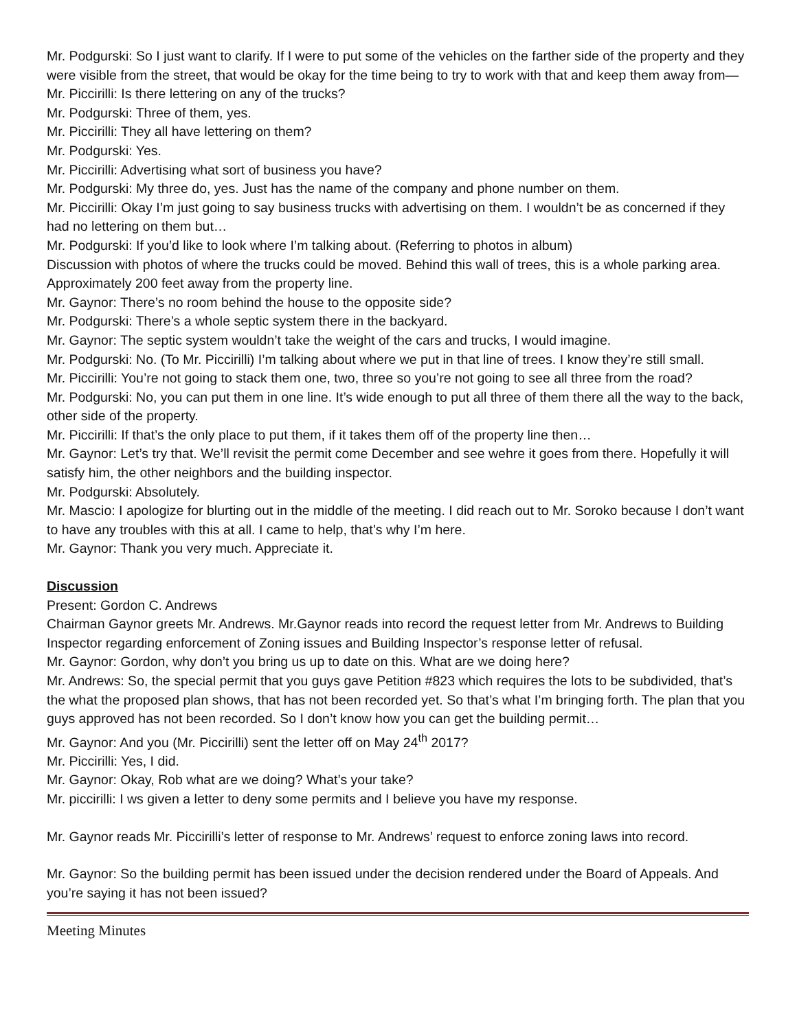Mr. Podgurski: So I just want to clarify. If I were to put some of the vehicles on the farther side of the property and they were visible from the street, that would be okay for the time being to try to work with that and keep them away from—
Mr. Piccirilli: Is there lettering on any of the trucks?
Mr. Podgurski: Three of them, yes.
Mr. Piccirilli: They all have lettering on them?
Mr. Podgurski: Yes.
Mr. Piccirilli: Advertising what sort of business you have?
Mr. Podgurski: My three do, yes. Just has the name of the company and phone number on them.
Mr. Piccirilli: Okay I’m just going to say business trucks with advertising on them. I wouldn’t be as concerned if they had no lettering on them but…
Mr. Podgurski: If you’d like to look where I’m talking about. (Referring to photos in album)
Discussion with photos of where the trucks could be moved. Behind this wall of trees, this is a whole parking area. Approximately 200 feet away from the property line.
Mr. Gaynor: There’s no room behind the house to the opposite side?
Mr. Podgurski: There’s a whole septic system there in the backyard.
Mr. Gaynor: The septic system wouldn’t take the weight of the cars and trucks, I would imagine.
Mr. Podgurski: No. (To Mr. Piccirilli) I’m talking about where we put in that line of trees. I know they’re still small.
Mr. Piccirilli: You’re not going to stack them one, two, three so you’re not going to see all three from the road?
Mr. Podgurski: No, you can put them in one line. It’s wide enough to put all three of them there all the way to the back, other side of the property.
Mr. Piccirilli: If that’s the only place to put them, if it takes them off of the property line then…
Mr. Gaynor: Let’s try that. We’ll revisit the permit come December and see wehre it goes from there. Hopefully it will satisfy him, the other neighbors and the building inspector.
Mr. Podgurski: Absolutely.
Mr. Mascio: I apologize for blurting out in the middle of the meeting. I did reach out to Mr. Soroko because I don’t want to have any troubles with this at all. I came to help, that’s why I’m here.
Mr. Gaynor: Thank you very much. Appreciate it.
Discussion
Present: Gordon C. Andrews
Chairman Gaynor greets Mr. Andrews. Mr.Gaynor reads into record the request letter from Mr. Andrews to Building Inspector regarding enforcement of Zoning issues and Building Inspector’s response letter of refusal.
Mr. Gaynor: Gordon, why don’t you bring us up to date on this. What are we doing here?
Mr. Andrews: So, the special permit that you guys gave Petition #823 which requires the lots to be subdivided, that’s the what the proposed plan shows, that has not been recorded yet. So that’s what I’m bringing forth. The plan that you guys approved has not been recorded. So I don’t know how you can get the building permit…
Mr. Gaynor: And you (Mr. Piccirilli) sent the letter off on May 24<sup>th</sup> 2017?
Mr. Piccirilli: Yes, I did.
Mr. Gaynor: Okay, Rob what are we doing? What’s your take?
Mr. piccirilli: I ws given a letter to deny some permits and I believe you have my response.
Mr. Gaynor reads Mr. Piccirilli’s letter of response to Mr. Andrews’ request to enforce zoning laws into record.
Mr. Gaynor: So the building permit has been issued under the decision rendered under the Board of Appeals. And you’re saying it has not been issued?
Meeting Minutes